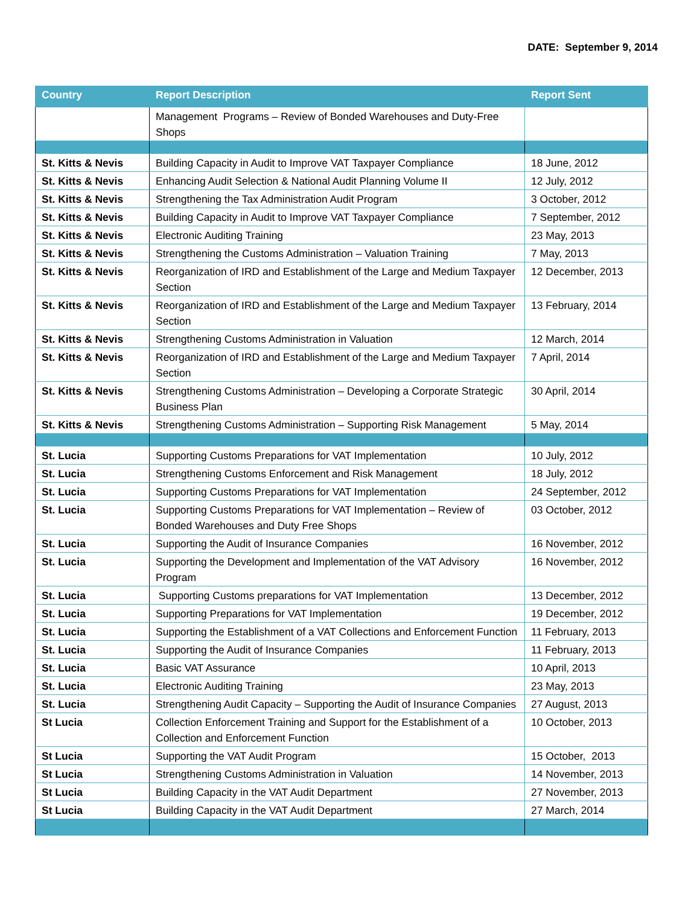DATE: September 9, 2014
| Country | Report Description | Report Sent |
| --- | --- | --- |
| | Management Programs – Review of Bonded Warehouses and Duty-Free Shops | |
| St. Kitts & Nevis | Building Capacity in Audit to Improve VAT Taxpayer Compliance | 18 June, 2012 |
| St. Kitts & Nevis | Enhancing Audit Selection & National Audit Planning Volume II | 12 July, 2012 |
| St. Kitts & Nevis | Strengthening the Tax Administration Audit Program | 3 October, 2012 |
| St. Kitts & Nevis | Building Capacity in Audit to Improve VAT Taxpayer Compliance | 7 September, 2012 |
| St. Kitts & Nevis | Electronic Auditing Training | 23 May, 2013 |
| St. Kitts & Nevis | Strengthening the Customs Administration – Valuation Training | 7 May, 2013 |
| St. Kitts & Nevis | Reorganization of IRD and Establishment of the Large and Medium Taxpayer Section | 12 December, 2013 |
| St. Kitts & Nevis | Reorganization of IRD and Establishment of the Large and Medium Taxpayer Section | 13 February, 2014 |
| St. Kitts & Nevis | Strengthening Customs Administration in Valuation | 12 March, 2014 |
| St. Kitts & Nevis | Reorganization of IRD and Establishment of the Large and Medium Taxpayer Section | 7 April, 2014 |
| St. Kitts & Nevis | Strengthening Customs Administration – Developing a Corporate Strategic Business Plan | 30 April, 2014 |
| St. Kitts & Nevis | Strengthening Customs Administration – Supporting Risk Management | 5 May, 2014 |
| St. Lucia | Supporting Customs Preparations for VAT Implementation | 10 July, 2012 |
| St. Lucia | Strengthening Customs Enforcement and Risk Management | 18 July, 2012 |
| St. Lucia | Supporting Customs Preparations for VAT Implementation | 24 September, 2012 |
| St. Lucia | Supporting Customs Preparations for VAT Implementation – Review of Bonded Warehouses and Duty Free Shops | 03 October, 2012 |
| St. Lucia | Supporting the Audit of Insurance Companies | 16 November, 2012 |
| St. Lucia | Supporting the Development and Implementation of the VAT Advisory Program | 16 November, 2012 |
| St. Lucia | Supporting Customs preparations for VAT Implementation | 13 December, 2012 |
| St. Lucia | Supporting Preparations for VAT Implementation | 19 December, 2012 |
| St. Lucia | Supporting the Establishment of a VAT Collections and Enforcement Function | 11 February, 2013 |
| St. Lucia | Supporting the Audit of Insurance Companies | 11 February, 2013 |
| St. Lucia | Basic VAT Assurance | 10 April, 2013 |
| St. Lucia | Electronic Auditing Training | 23 May, 2013 |
| St. Lucia | Strengthening Audit Capacity – Supporting the Audit of Insurance Companies | 27 August, 2013 |
| St Lucia | Collection Enforcement Training and Support for the Establishment of a Collection and Enforcement Function | 10 October, 2013 |
| St Lucia | Supporting the VAT Audit Program | 15 October, 2013 |
| St Lucia | Strengthening Customs Administration in Valuation | 14 November, 2013 |
| St Lucia | Building Capacity in the VAT Audit Department | 27 November, 2013 |
| St Lucia | Building Capacity in the VAT Audit Department | 27 March, 2014 |